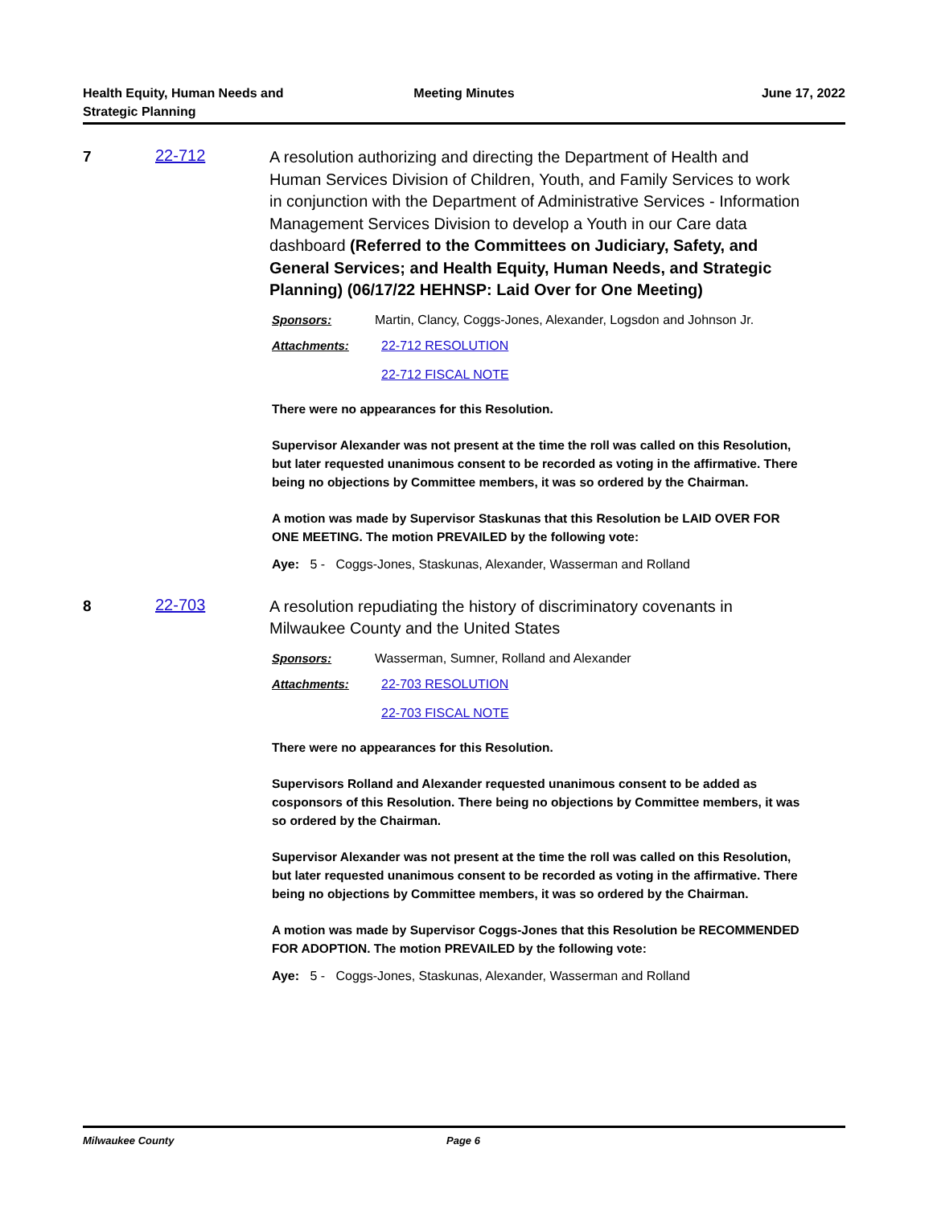Health Equity, Human Needs and
Strategic Planning
Meeting Minutes June 17, 2022
7 22-712
A resolution authorizing and directing the Department of Health and Human Services Division of Children, Youth, and Family Services to work in conjunction with the Department of Administrative Services - Information Management Services Division to develop a Youth in our Care data dashboard (Referred to the Committees on Judiciary, Safety, and General Services; and Health Equity, Human Needs, and Strategic Planning) (06/17/22 HEHNSP: Laid Over for One Meeting)
Sponsors: Martin, Clancy, Coggs-Jones, Alexander, Logsdon and Johnson Jr.
Attachments: 22-712 RESOLUTION
22-712 FISCAL NOTE
There were no appearances for this Resolution.
Supervisor Alexander was not present at the time the roll was called on this Resolution, but later requested unanimous consent to be recorded as voting in the affirmative. There being no objections by Committee members, it was so ordered by the Chairman.
A motion was made by Supervisor Staskunas that this Resolution be LAID OVER FOR ONE MEETING. The motion PREVAILED by the following vote:
Aye: 5 - Coggs-Jones, Staskunas, Alexander, Wasserman and Rolland
8 22-703
A resolution repudiating the history of discriminatory covenants in Milwaukee County and the United States
Sponsors: Wasserman, Sumner, Rolland and Alexander
Attachments: 22-703 RESOLUTION
22-703 FISCAL NOTE
There were no appearances for this Resolution.
Supervisors Rolland and Alexander requested unanimous consent to be added as cosponsors of this Resolution. There being no objections by Committee members, it was so ordered by the Chairman.
Supervisor Alexander was not present at the time the roll was called on this Resolution, but later requested unanimous consent to be recorded as voting in the affirmative. There being no objections by Committee members, it was so ordered by the Chairman.
A motion was made by Supervisor Coggs-Jones that this Resolution be RECOMMENDED FOR ADOPTION. The motion PREVAILED by the following vote:
Aye: 5 - Coggs-Jones, Staskunas, Alexander, Wasserman and Rolland
Milwaukee County Page 6